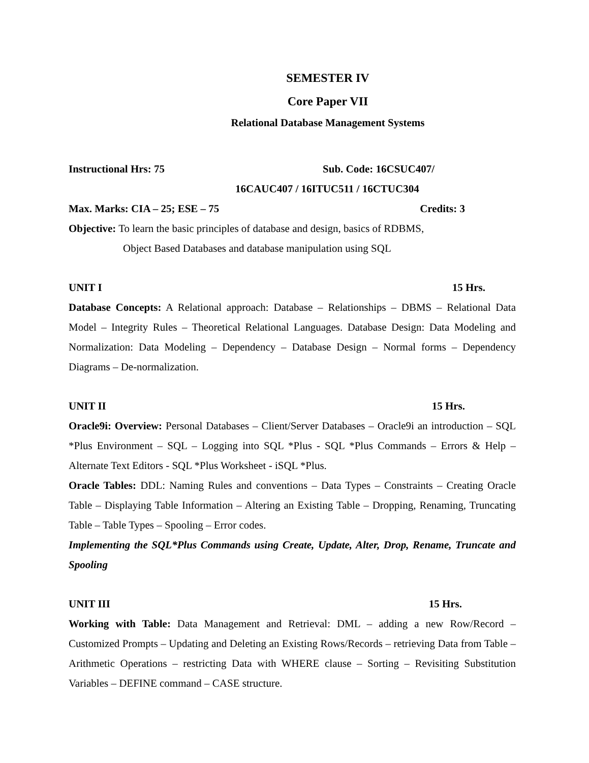SEMESTER IV
Core Paper VII
Relational Database Management Systems
Instructional Hrs: 75 Sub. Code: 16CSUC407/
16CAUC407 / 16ITUC511 / 16CTUC304
Max. Marks: CIA – 25; ESE – 75 Credits: 3
Objective: To learn the basic principles of database and design, basics of RDBMS,
Object Based Databases and database manipulation using SQL
UNIT I 15 Hrs.
Database Concepts: A Relational approach: Database – Relationships – DBMS – Relational Data Model – Integrity Rules – Theoretical Relational Languages. Database Design: Data Modeling and Normalization: Data Modeling – Dependency – Database Design – Normal forms – Dependency Diagrams – De-normalization.
UNIT II 15 Hrs.
Oracle9i: Overview: Personal Databases – Client/Server Databases – Oracle9i an introduction – SQL *Plus Environment – SQL – Logging into SQL *Plus - SQL *Plus Commands – Errors & Help – Alternate Text Editors - SQL *Plus Worksheet - iSQL *Plus.
Oracle Tables: DDL: Naming Rules and conventions – Data Types – Constraints – Creating Oracle Table – Displaying Table Information – Altering an Existing Table – Dropping, Renaming, Truncating Table – Table Types – Spooling – Error codes.
Implementing the SQL*Plus Commands using Create, Update, Alter, Drop, Rename, Truncate and Spooling
UNIT III 15 Hrs.
Working with Table: Data Management and Retrieval: DML – adding a new Row/Record – Customized Prompts – Updating and Deleting an Existing Rows/Records – retrieving Data from Table – Arithmetic Operations – restricting Data with WHERE clause – Sorting – Revisiting Substitution Variables – DEFINE command – CASE structure.